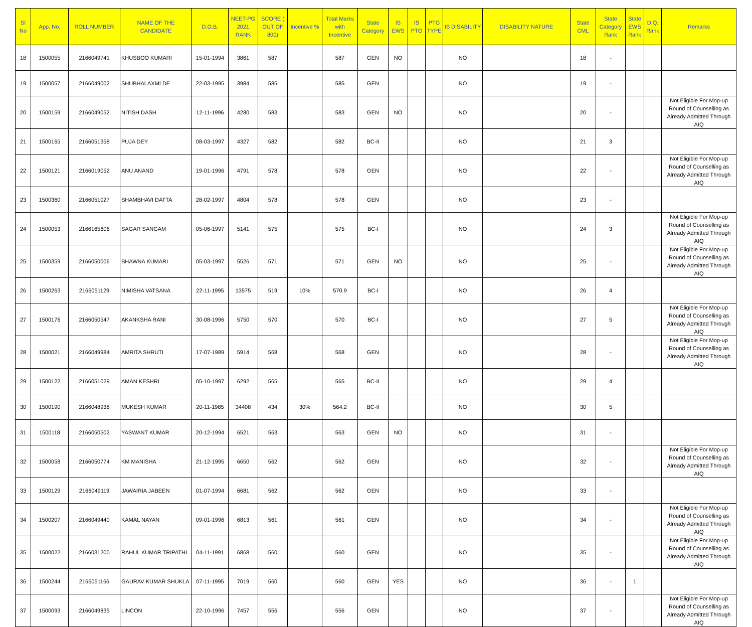| Sl No | App. No. | ROLL NUMBER | NAME OF THE CANDIDATE | D.O.B. | NEET-PG 2021 RANK | SCORE ( OUT OF 800) | Incentive % | Total Marks with Incentive | State Category | IS EWS | IS PTG | PTG TYPE | IS DISABILITY | DISABILITY NATURE | State CML | State Category Rank | State EWS Rank | D.Q. Rank | Remarks |
| --- | --- | --- | --- | --- | --- | --- | --- | --- | --- | --- | --- | --- | --- | --- | --- | --- | --- | --- | --- |
| 18 | 1500055 | 2166049741 | KHUSBOO KUMARI | 15-01-1994 | 3861 | 587 | | 587 | GEN | NO | | | NO | | 18 | - | | | |
| 19 | 1500057 | 2166049002 | SHUBHALAXMI DE | 22-03-1995 | 3984 | 585 | | 585 | GEN | | | | NO | | 19 | - | | | |
| 20 | 1500159 | 2166049052 | NITISH DASH | 12-11-1996 | 4280 | 583 | | 583 | GEN | NO | | | NO | | 20 | - | | | Not Eligible For Mop-up Round of Counselling as Already Admitted Through AIQ |
| 21 | 1500165 | 2166051358 | PUJA DEY | 08-03-1997 | 4327 | 582 | | 582 | BC-II | | | | NO | | 21 | 3 | | | |
| 22 | 1500121 | 2166019052 | ANU ANAND | 19-01-1996 | 4791 | 578 | | 578 | GEN | | | | NO | | 22 | - | | | Not Eligible For Mop-up Round of Counselling as Already Admitted Through AIQ |
| 23 | 1500360 | 2166051027 | SHAMBHAVI DATTA | 28-02-1997 | 4804 | 578 | | 578 | GEN | | | | NO | | 23 | - | | | |
| 24 | 1500053 | 2166165606 | SAGAR SANGAM | 05-06-1997 | 5141 | 575 | | 575 | BC-I | | | | NO | | 24 | 3 | | | Not Eligible For Mop-up Round of Counselling as Already Admitted Through AIQ |
| 25 | 1500359 | 2166050006 | BHAWNA KUMARI | 05-03-1997 | 5526 | 571 | | 571 | GEN | NO | | | NO | | 25 | - | | | Not Eligible For Mop-up Round of Counselling as Already Admitted Through AIQ |
| 26 | 1500263 | 2166051129 | NIMISHA VATSANA | 22-11-1995 | 13575 | 519 | 10% | 570.9 | BC-I | | | | NO | | 26 | 4 | | | |
| 27 | 1500176 | 2166050547 | AKANKSHA RANI | 30-08-1996 | 5750 | 570 | | 570 | BC-I | | | | NO | | 27 | 5 | | | Not Eligible For Mop-up Round of Counselling as Already Admitted Through AIQ |
| 28 | 1500021 | 2166049984 | AMRITA SHRUTI | 17-07-1989 | 5914 | 568 | | 568 | GEN | | | | NO | | 28 | - | | | Not Eligible For Mop-up Round of Counselling as Already Admitted Through AIQ |
| 29 | 1500122 | 2166051029 | AMAN KESHRI | 05-10-1997 | 6292 | 565 | | 565 | BC-II | | | | NO | | 29 | 4 | | | |
| 30 | 1500190 | 2166048938 | MUKESH KUMAR | 20-11-1985 | 34408 | 434 | 30% | 564.2 | BC-II | | | | NO | | 30 | 5 | | | |
| 31 | 1500118 | 2166050502 | YASWANT KUMAR | 20-12-1994 | 6521 | 563 | | 563 | GEN | NO | | | NO | | 31 | - | | | |
| 32 | 1500058 | 2166050774 | KM MANISHA | 21-12-1995 | 6650 | 562 | | 562 | GEN | | | | NO | | 32 | - | | | Not Eligible For Mop-up Round of Counselling as Already Admitted Through AIQ |
| 33 | 1500129 | 2166049119 | JAWAIRIA JABEEN | 01-07-1994 | 6681 | 562 | | 562 | GEN | | | | NO | | 33 | - | | | |
| 34 | 1500207 | 2166049440 | KAMAL NAYAN | 09-01-1996 | 6813 | 561 | | 561 | GEN | | | | NO | | 34 | - | | | Not Eligible For Mop-up Round of Counselling as Already Admitted Through AIQ |
| 35 | 1500022 | 2166031200 | RAHUL KUMAR TRIPATHI | 04-11-1991 | 6868 | 560 | | 560 | GEN | | | | NO | | 35 | - | | | Not Eligible For Mop-up Round of Counselling as Already Admitted Through AIQ |
| 36 | 1500244 | 2166051166 | GAURAV KUMAR SHUKLA | 07-11-1995 | 7019 | 560 | | 560 | GEN | YES | | | NO | | 36 | - | 1 | | |
| 37 | 1500093 | 2166049835 | LINCON | 22-10-1996 | 7457 | 556 | | 556 | GEN | | | | NO | | 37 | - | | | Not Eligible For Mop-up Round of Counselling as Already Admitted Through AIQ |